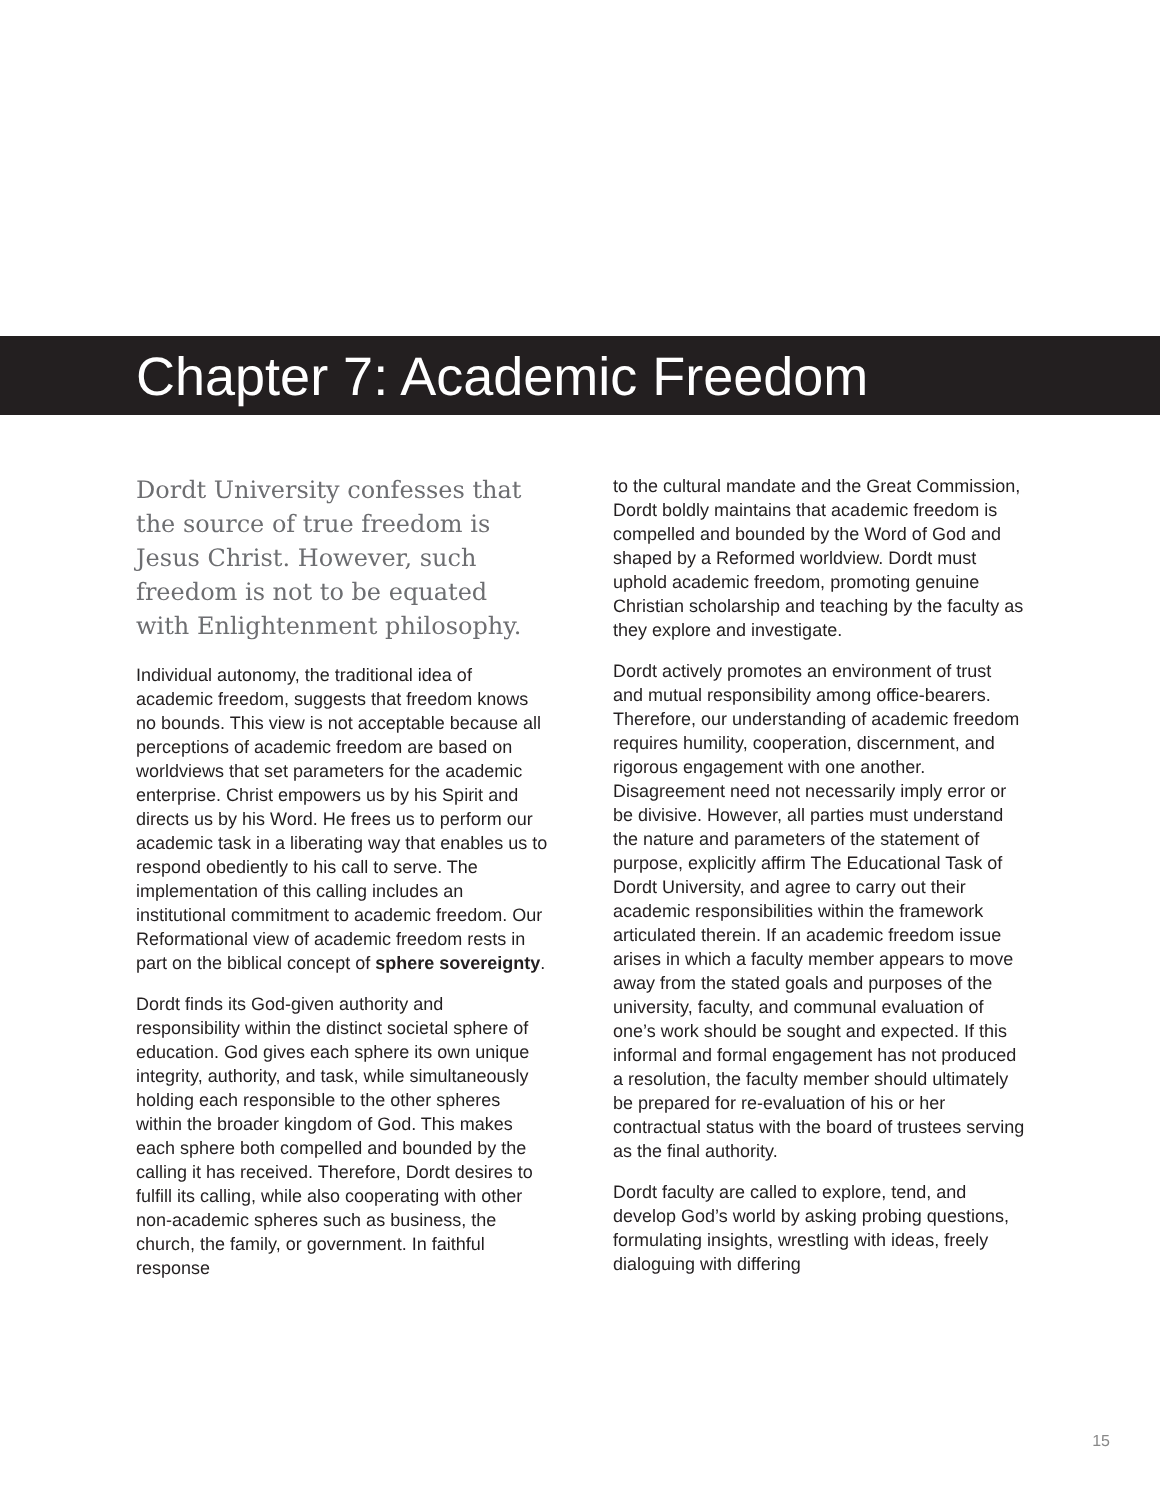Chapter 7: Academic Freedom
Dordt University confesses that the source of true freedom is Jesus Christ. However, such freedom is not to be equated with Enlightenment philosophy.
Individual autonomy, the traditional idea of academic freedom, suggests that freedom knows no bounds. This view is not acceptable because all perceptions of academic freedom are based on worldviews that set parameters for the academic enterprise. Christ empowers us by his Spirit and directs us by his Word. He frees us to perform our academic task in a liberating way that enables us to respond obediently to his call to serve. The implementation of this calling includes an institutional commitment to academic freedom. Our Reformational view of academic freedom rests in part on the biblical concept of sphere sovereignty.
Dordt finds its God-given authority and responsibility within the distinct societal sphere of education. God gives each sphere its own unique integrity, authority, and task, while simultaneously holding each responsible to the other spheres within the broader kingdom of God. This makes each sphere both compelled and bounded by the calling it has received. Therefore, Dordt desires to fulfill its calling, while also cooperating with other non-academic spheres such as business, the church, the family, or government. In faithful response
to the cultural mandate and the Great Commission, Dordt boldly maintains that academic freedom is compelled and bounded by the Word of God and shaped by a Reformed worldview. Dordt must uphold academic freedom, promoting genuine Christian scholarship and teaching by the faculty as they explore and investigate.
Dordt actively promotes an environment of trust and mutual responsibility among office-bearers. Therefore, our understanding of academic freedom requires humility, cooperation, discernment, and rigorous engagement with one another. Disagreement need not necessarily imply error or be divisive. However, all parties must understand the nature and parameters of the statement of purpose, explicitly affirm The Educational Task of Dordt University, and agree to carry out their academic responsibilities within the framework articulated therein. If an academic freedom issue arises in which a faculty member appears to move away from the stated goals and purposes of the university, faculty, and communal evaluation of one’s work should be sought and expected. If this informal and formal engagement has not produced a resolution, the faculty member should ultimately be prepared for re-evaluation of his or her contractual status with the board of trustees serving as the final authority.
Dordt faculty are called to explore, tend, and develop God’s world by asking probing questions, formulating insights, wrestling with ideas, freely dialoguing with differing
15